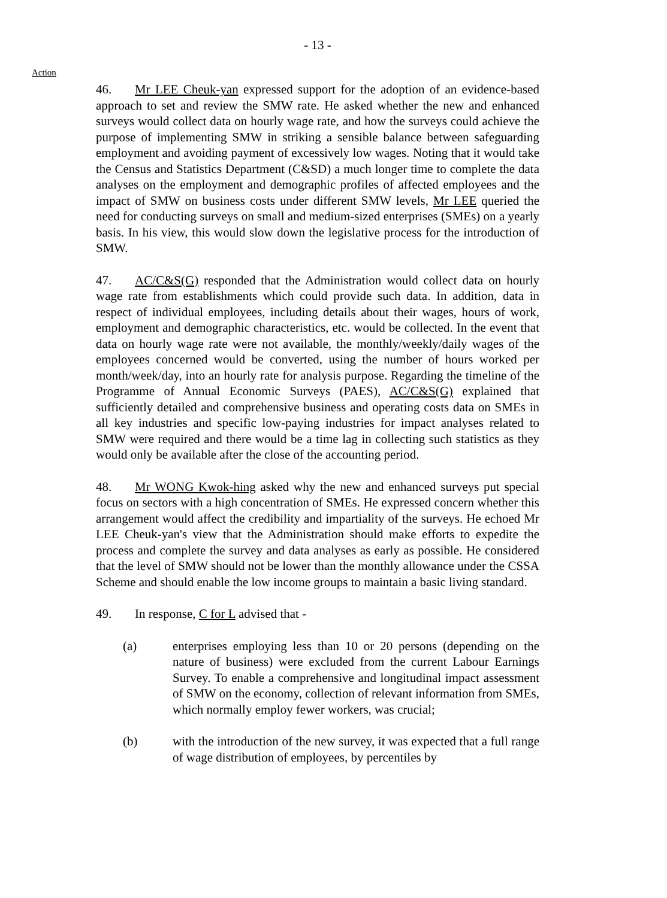- 13 -
Action
46. Mr LEE Cheuk-yan expressed support for the adoption of an evidence-based approach to set and review the SMW rate. He asked whether the new and enhanced surveys would collect data on hourly wage rate, and how the surveys could achieve the purpose of implementing SMW in striking a sensible balance between safeguarding employment and avoiding payment of excessively low wages. Noting that it would take the Census and Statistics Department (C&SD) a much longer time to complete the data analyses on the employment and demographic profiles of affected employees and the impact of SMW on business costs under different SMW levels, Mr LEE queried the need for conducting surveys on small and medium-sized enterprises (SMEs) on a yearly basis. In his view, this would slow down the legislative process for the introduction of SMW.
47. AC/C&S(G) responded that the Administration would collect data on hourly wage rate from establishments which could provide such data. In addition, data in respect of individual employees, including details about their wages, hours of work, employment and demographic characteristics, etc. would be collected. In the event that data on hourly wage rate were not available, the monthly/weekly/daily wages of the employees concerned would be converted, using the number of hours worked per month/week/day, into an hourly rate for analysis purpose. Regarding the timeline of the Programme of Annual Economic Surveys (PAES), AC/C&S(G) explained that sufficiently detailed and comprehensive business and operating costs data on SMEs in all key industries and specific low-paying industries for impact analyses related to SMW were required and there would be a time lag in collecting such statistics as they would only be available after the close of the accounting period.
48. Mr WONG Kwok-hing asked why the new and enhanced surveys put special focus on sectors with a high concentration of SMEs. He expressed concern whether this arrangement would affect the credibility and impartiality of the surveys. He echoed Mr LEE Cheuk-yan's view that the Administration should make efforts to expedite the process and complete the survey and data analyses as early as possible. He considered that the level of SMW should not be lower than the monthly allowance under the CSSA Scheme and should enable the low income groups to maintain a basic living standard.
49. In response, C for L advised that -
(a) enterprises employing less than 10 or 20 persons (depending on the nature of business) were excluded from the current Labour Earnings Survey. To enable a comprehensive and longitudinal impact assessment of SMW on the economy, collection of relevant information from SMEs, which normally employ fewer workers, was crucial;
(b) with the introduction of the new survey, it was expected that a full range of wage distribution of employees, by percentiles by